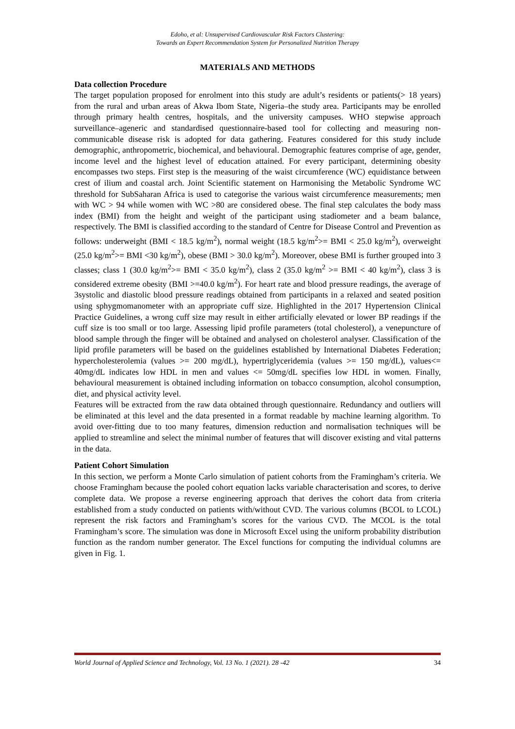Edoho, et al: Unsupervised Cardiovascular Risk Factors Clustering:
Towards an Expert Recommendation System for Personalized Nutrition Therapy
MATERIALS AND METHODS
Data collection Procedure
The target population proposed for enrolment into this study are adult’s residents or patients(> 18 years) from the rural and urban areas of Akwa Ibom State, Nigeria–the study area. Participants may be enrolled through primary health centres, hospitals, and the university campuses. WHO stepwise approach surveillance–ageneric and standardised questionnaire-based tool for collecting and measuring non-communicable disease risk is adopted for data gathering. Features considered for this study include demographic, anthropometric, biochemical, and behavioural. Demographic features comprise of age, gender, income level and the highest level of education attained. For every participant, determining obesity encompasses two steps. First step is the measuring of the waist circumference (WC) equidistance between crest of ilium and coastal arch. Joint Scientific statement on Harmonising the Metabolic Syndrome WC threshold for SubSaharan Africa is used to categorise the various waist circumference measurements; men with WC > 94 while women with WC >80 are considered obese. The final step calculates the body mass index (BMI) from the height and weight of the participant using stadiometer and a beam balance, respectively. The BMI is classified according to the standard of Centre for Disease Control and Prevention as follows: underweight (BMI < 18.5 kg/m<sup>2</sup>), normal weight (18.5 kg/m<sup>2</sup>>= BMI < 25.0 kg/m<sup>2</sup>), overweight (25.0 kg/m<sup>2</sup>>= BMI <30 kg/m<sup>2</sup>), obese (BMI > 30.0 kg/m<sup>2</sup>). Moreover, obese BMI is further grouped into 3 classes; class 1 (30.0 kg/m<sup>2</sup>>= BMI < 35.0 kg/m<sup>2</sup>), class 2 (35.0 kg/m<sup>2</sup> >= BMI < 40 kg/m<sup>2</sup>), class 3 is considered extreme obesity (BMI >=40.0 kg/m<sup>2</sup>). For heart rate and blood pressure readings, the average of 3systolic and diastolic blood pressure readings obtained from participants in a relaxed and seated position using sphygmomanometer with an appropriate cuff size. Highlighted in the 2017 Hypertension Clinical Practice Guidelines, a wrong cuff size may result in either artificially elevated or lower BP readings if the cuff size is too small or too large. Assessing lipid profile parameters (total cholesterol), a venepuncture of blood sample through the finger will be obtained and analysed on cholesterol analyser. Classification of the lipid profile parameters will be based on the guidelines established by International Diabetes Federation; hypercholesterolemia (values >= 200 mg/dL), hypertriglyceridemia (values >= 150 mg/dL), values<= 40mg/dL indicates low HDL in men and values <= 50mg/dL specifies low HDL in women. Finally, behavioural measurement is obtained including information on tobacco consumption, alcohol consumption, diet, and physical activity level.
Features will be extracted from the raw data obtained through questionnaire. Redundancy and outliers will be eliminated at this level and the data presented in a format readable by machine learning algorithm. To avoid over-fitting due to too many features, dimension reduction and normalisation techniques will be applied to streamline and select the minimal number of features that will discover existing and vital patterns in the data.
Patient Cohort Simulation
In this section, we perform a Monte Carlo simulation of patient cohorts from the Framingham’s criteria. We choose Framingham because the pooled cohort equation lacks variable characterisation and scores, to derive complete data. We propose a reverse engineering approach that derives the cohort data from criteria established from a study conducted on patients with/without CVD. The various columns (BCOL to LCOL) represent the risk factors and Framingham’s scores for the various CVD. The MCOL is the total Framingham’s score. The simulation was done in Microsoft Excel using the uniform probability distribution function as the random number generator. The Excel functions for computing the individual columns are given in Fig. 1.
World Journal of Applied Science and Technology, Vol. 13 No. 1 (2021). 28 -42 34